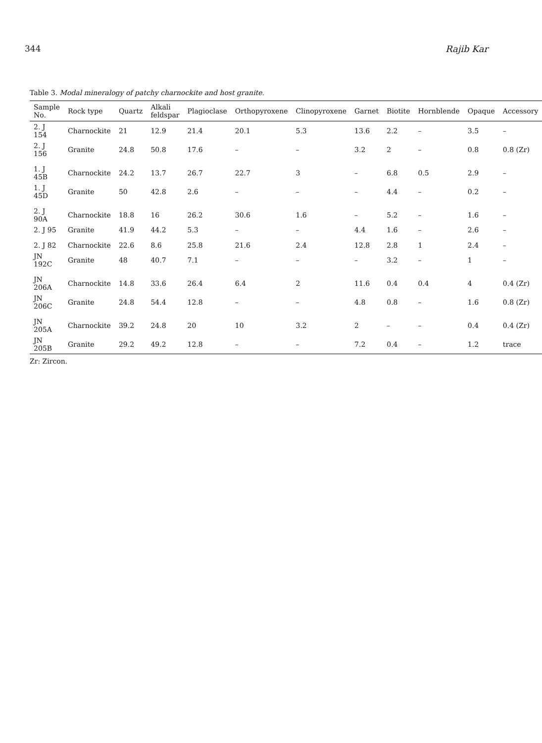344 Rajib Kar
Table 3. Modal mineralogy of patchy charnockite and host granite.
| Sample No. | Rock type | Quartz | Alkali feldspar | Plagioclase | Orthopyroxene | Clinopyroxene | Garnet | Biotite | Hornblende | Opaque | Accessory |
| --- | --- | --- | --- | --- | --- | --- | --- | --- | --- | --- | --- |
| 2. J 154 | Charnockite | 21 | 12.9 | 21.4 | 20.1 | 5.3 | 13.6 | 2.2 | – | 3.5 | – |
| 2. J 156 | Granite | 24.8 | 50.8 | 17.6 | – | – | 3.2 | 2 | – | 0.8 | 0.8 (Zr) |
| 1. J 45B | Charnockite | 24.2 | 13.7 | 26.7 | 22.7 | 3 | – | 6.8 | 0.5 | 2.9 | – |
| 1. J 45D | Granite | 50 | 42.8 | 2.6 | – | – | – | 4.4 | – | 0.2 | – |
| 2. J 90A | Charnockite | 18.8 | 16 | 26.2 | 30.6 | 1.6 | – | 5.2 | – | 1.6 | – |
| 2. J 95 | Granite | 41.9 | 44.2 | 5.3 | – | – | 4.4 | 1.6 | – | 2.6 | – |
| 2. J 82 | Charnockite | 22.6 | 8.6 | 25.8 | 21.6 | 2.4 | 12.8 | 2.8 | 1 | 2.4 | – |
| JN 192C | Granite | 48 | 40.7 | 7.1 | – | – | – | 3.2 | – | 1 | – |
| JN 206A | Charnockite | 14.8 | 33.6 | 26.4 | 6.4 | 2 | 11.6 | 0.4 | 0.4 | 4 | 0.4 (Zr) |
| JN 206C | Granite | 24.8 | 54.4 | 12.8 | – | – | 4.8 | 0.8 | – | 1.6 | 0.8 (Zr) |
| JN 205A | Charnockite | 39.2 | 24.8 | 20 | 10 | 3.2 | 2 | – | – | 0.4 | 0.4 (Zr) |
| JN 205B | Granite | 29.2 | 49.2 | 12.8 | – | – | 7.2 | 0.4 | – | 1.2 | trace |
Zr: Zircon.